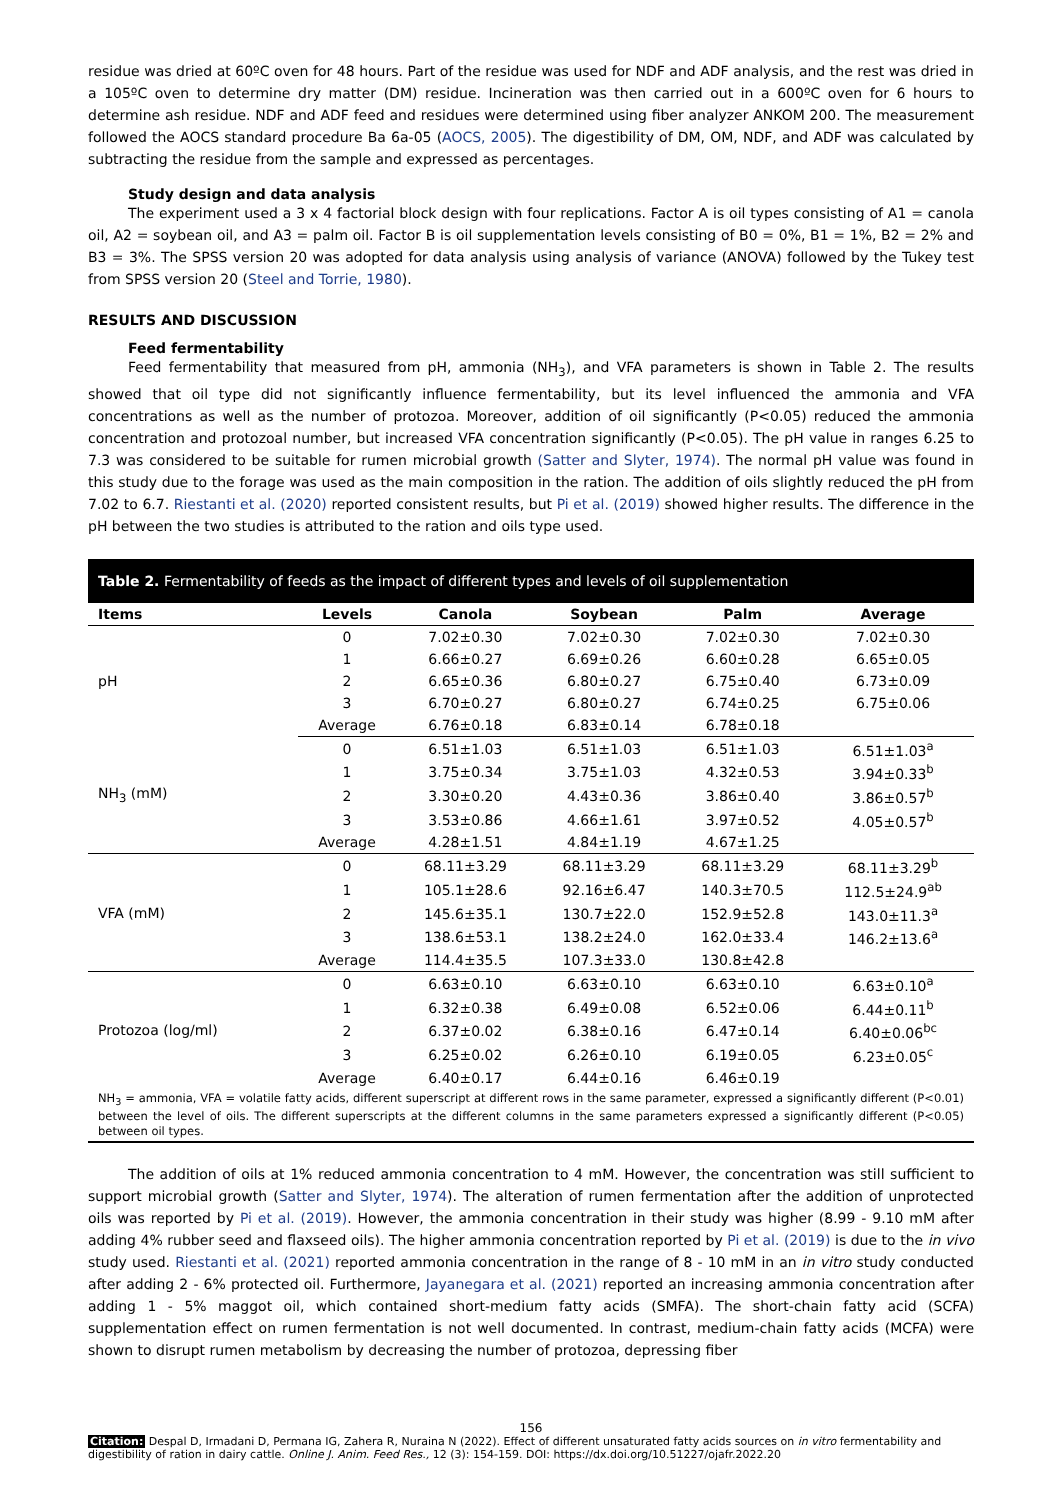residue was dried at 60ºC oven for 48 hours. Part of the residue was used for NDF and ADF analysis, and the rest was dried in a 105ºC oven to determine dry matter (DM) residue. Incineration was then carried out in a 600ºC oven for 6 hours to determine ash residue. NDF and ADF feed and residues were determined using fiber analyzer ANKOM 200. The measurement followed the AOCS standard procedure Ba 6a-05 (AOCS, 2005). The digestibility of DM, OM, NDF, and ADF was calculated by subtracting the residue from the sample and expressed as percentages.
Study design and data analysis
The experiment used a 3 x 4 factorial block design with four replications. Factor A is oil types consisting of A1 = canola oil, A2 = soybean oil, and A3 = palm oil. Factor B is oil supplementation levels consisting of B0 = 0%, B1 = 1%, B2 = 2% and B3 = 3%. The SPSS version 20 was adopted for data analysis using analysis of variance (ANOVA) followed by the Tukey test from SPSS version 20 (Steel and Torrie, 1980).
RESULTS AND DISCUSSION
Feed fermentability
Feed fermentability that measured from pH, ammonia (NH<sub>3</sub>), and VFA parameters is shown in Table 2. The results showed that oil type did not significantly influence fermentability, but its level influenced the ammonia and VFA concentrations as well as the number of protozoa. Moreover, addition of oil significantly (P<0.05) reduced the ammonia concentration and protozoal number, but increased VFA concentration significantly (P<0.05). The pH value in ranges 6.25 to 7.3 was considered to be suitable for rumen microbial growth (Satter and Slyter, 1974). The normal pH value was found in this study due to the forage was used as the main composition in the ration. The addition of oils slightly reduced the pH from 7.02 to 6.7. Riestanti et al. (2020) reported consistent results, but Pi et al. (2019) showed higher results. The difference in the pH between the two studies is attributed to the ration and oils type used.
Table 2. Fermentability of feeds as the impact of different types and levels of oil supplementation
| Items | Levels | Canola | Soybean | Palm | Average |
| --- | --- | --- | --- | --- | --- |
| pH | 0 | 7.02±0.30 | 7.02±0.30 | 7.02±0.30 | 7.02±0.30 |
| | 1 | 6.66±0.27 | 6.69±0.26 | 6.60±0.28 | 6.65±0.05 |
| | 2 | 6.65±0.36 | 6.80±0.27 | 6.75±0.40 | 6.73±0.09 |
| | 3 | 6.70±0.27 | 6.80±0.27 | 6.74±0.25 | 6.75±0.06 |
| | Average | 6.76±0.18 | 6.83±0.14 | 6.78±0.18 | |
| NH<sub>3</sub> (mM) | 0 | 6.51±1.03 | 6.51±1.03 | 6.51±1.03 | 6.51±1.03<sup>a</sup> |
| | 1 | 3.75±0.34 | 3.75±1.03 | 4.32±0.53 | 3.94±0.33<sup>b</sup> |
| | 2 | 3.30±0.20 | 4.43±0.36 | 3.86±0.40 | 3.86±0.57<sup>b</sup> |
| | 3 | 3.53±0.86 | 4.66±1.61 | 3.97±0.52 | 4.05±0.57<sup>b</sup> |
| | Average | 4.28±1.51 | 4.84±1.19 | 4.67±1.25 | |
| VFA (mM) | 0 | 68.11±3.29 | 68.11±3.29 | 68.11±3.29 | 68.11±3.29<sup>b</sup> |
| | 1 | 105.1±28.6 | 92.16±6.47 | 140.3±70.5 | 112.5±24.9<sup>ab</sup> |
| | 2 | 145.6±35.1 | 130.7±22.0 | 152.9±52.8 | 143.0±11.3<sup>a</sup> |
| | 3 | 138.6±53.1 | 138.2±24.0 | 162.0±33.4 | 146.2±13.6<sup>a</sup> |
| | Average | 114.4±35.5 | 107.3±33.0 | 130.8±42.8 | |
| Protozoa (log/ml) | 0 | 6.63±0.10 | 6.63±0.10 | 6.63±0.10 | 6.63±0.10<sup>a</sup> |
| | 1 | 6.32±0.38 | 6.49±0.08 | 6.52±0.06 | 6.44±0.11<sup>b</sup> |
| | 2 | 6.37±0.02 | 6.38±0.16 | 6.47±0.14 | 6.40±0.06<sup>bc</sup> |
| | 3 | 6.25±0.02 | 6.26±0.10 | 6.19±0.05 | 6.23±0.05<sup>c</sup> |
| | Average | 6.40±0.17 | 6.44±0.16 | 6.46±0.19 | |
NH<sub>3</sub> = ammonia, VFA = volatile fatty acids, different superscript at different rows in the same parameter, expressed a significantly different (P<0.01) between the level of oils. The different superscripts at the different columns in the same parameters expressed a significantly different (P<0.05) between oil types.
The addition of oils at 1% reduced ammonia concentration to 4 mM. However, the concentration was still sufficient to support microbial growth (Satter and Slyter, 1974). The alteration of rumen fermentation after the addition of unprotected oils was reported by Pi et al. (2019). However, the ammonia concentration in their study was higher (8.99 - 9.10 mM after adding 4% rubber seed and flaxseed oils). The higher ammonia concentration reported by Pi et al. (2019) is due to the in vivo study used. Riestanti et al. (2021) reported ammonia concentration in the range of 8 - 10 mM in an in vitro study conducted after adding 2 - 6% protected oil. Furthermore, Jayanegara et al. (2021) reported an increasing ammonia concentration after adding 1 - 5% maggot oil, which contained short-medium fatty acids (SMFA). The short-chain fatty acid (SCFA) supplementation effect on rumen fermentation is not well documented. In contrast, medium-chain fatty acids (MCFA) were shown to disrupt rumen metabolism by decreasing the number of protozoa, depressing fiber
156
Citation: Despal D, Irmadani D, Permana IG, Zahera R, Nuraina N (2022). Effect of different unsaturated fatty acids sources on in vitro fermentability and digestibility of ration in dairy cattle. Online J. Anim. Feed Res., 12 (3): 154-159. DOI: https://dx.doi.org/10.51227/ojafr.2022.20